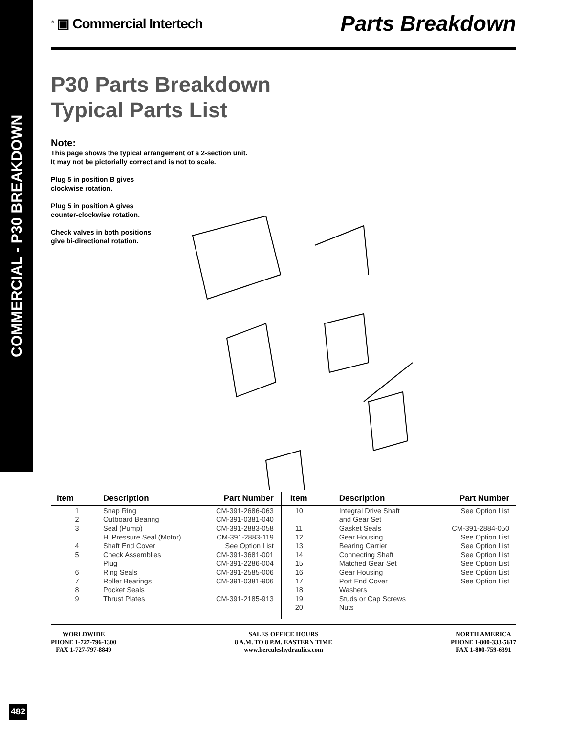COMMERCIAL - P30 BREAKDOWN
<sup>®</sup> ▣ Commercial Intertech
Parts Breakdown
P30 Parts Breakdown
Typical Parts List
Note:
This page shows the typical arrangement of a 2-section unit.
It may not be pictorially correct and is not to scale.
Plug 5 in position B gives
clockwise rotation.
Plug 5 in position A gives
counter-clockwise rotation.
Check valves in both positions
give bi-directional rotation.
| Item | Description | Part Number | Item | Description | Part Number |
| --- | --- | --- | --- | --- | --- |
| 1 | Snap Ring | CM-391-2686-063 | 10 | Integral Drive Shaft | See Option List |
| 2 | Outboard Bearing | CM-391-0381-040 | | and Gear Set | |
| 3 | Seal (Pump) | CM-391-2883-058 | 11 | Gasket Seals | CM-391-2884-050 |
| | Hi Pressure Seal (Motor) | CM-391-2883-119 | 12 | Gear Housing | See Option List |
| 4 | Shaft End Cover | See Option List | 13 | Bearing Carrier | See Option List |
| 5 | Check Assemblies | CM-391-3681-001 | 14 | Connecting Shaft | See Option List |
| | Plug | CM-391-2286-004 | 15 | Matched Gear Set | See Option List |
| 6 | Ring Seals | CM-391-2585-006 | 16 | Gear Housing | See Option List |
| 7 | Roller Bearings | CM-391-0381-906 | 17 | Port End Cover | See Option List |
| 8 | Pocket Seals | | 18 | Washers | |
| 9 | Thrust Plates | CM-391-2185-913 | 19 | Studs or Cap Screws | |
| | | | 20 | Nuts | |
WORLDWIDE
PHONE 1-727-796-1300
FAX 1-727-797-8849
SALES OFFICE HOURS
8 A.M. TO 8 P.M. EASTERN TIME
www.herculeshydraulics.com
NORTH AMERICA
PHONE 1-800-333-5617
FAX 1-800-759-6391
482